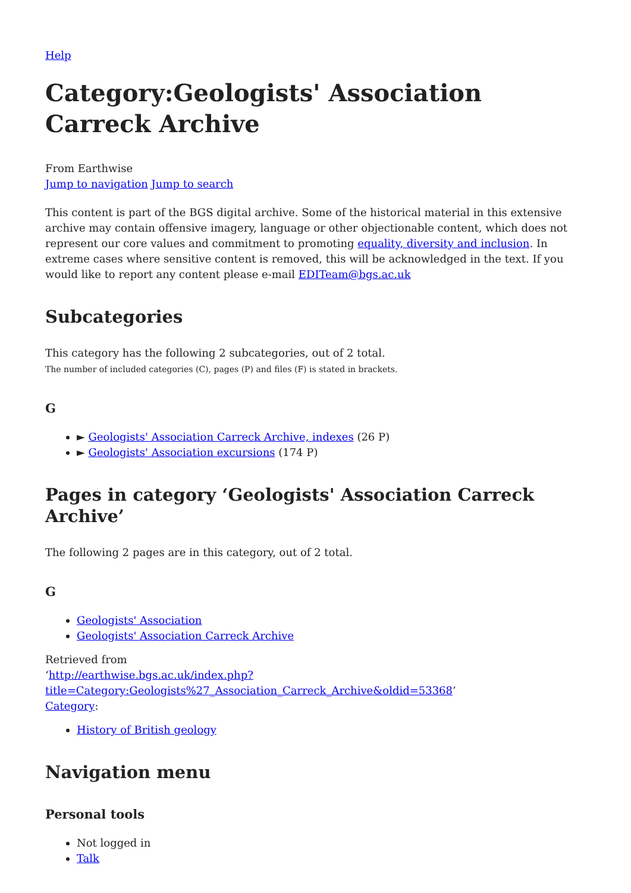Help
Category:Geologists' Association Carreck Archive
From Earthwise
Jump to navigation Jump to search
This content is part of the BGS digital archive. Some of the historical material in this extensive archive may contain offensive imagery, language or other objectionable content, which does not represent our core values and commitment to promoting equality, diversity and inclusion. In extreme cases where sensitive content is removed, this will be acknowledged in the text. If you would like to report any content please e-mail EDITeam@bgs.ac.uk
Subcategories
This category has the following 2 subcategories, out of 2 total.
The number of included categories (C), pages (P) and files (F) is stated in brackets.
G
► Geologists' Association Carreck Archive, indexes (26 P)
► Geologists' Association excursions (174 P)
Pages in category ‘Geologists' Association Carreck Archive’
The following 2 pages are in this category, out of 2 total.
G
Geologists' Association
Geologists' Association Carreck Archive
Retrieved from
‘http://earthwise.bgs.ac.uk/index.php?title=Category:Geologists%27_Association_Carreck_Archive&oldid=53368’
Category:
History of British geology
Navigation menu
Personal tools
Not logged in
Talk